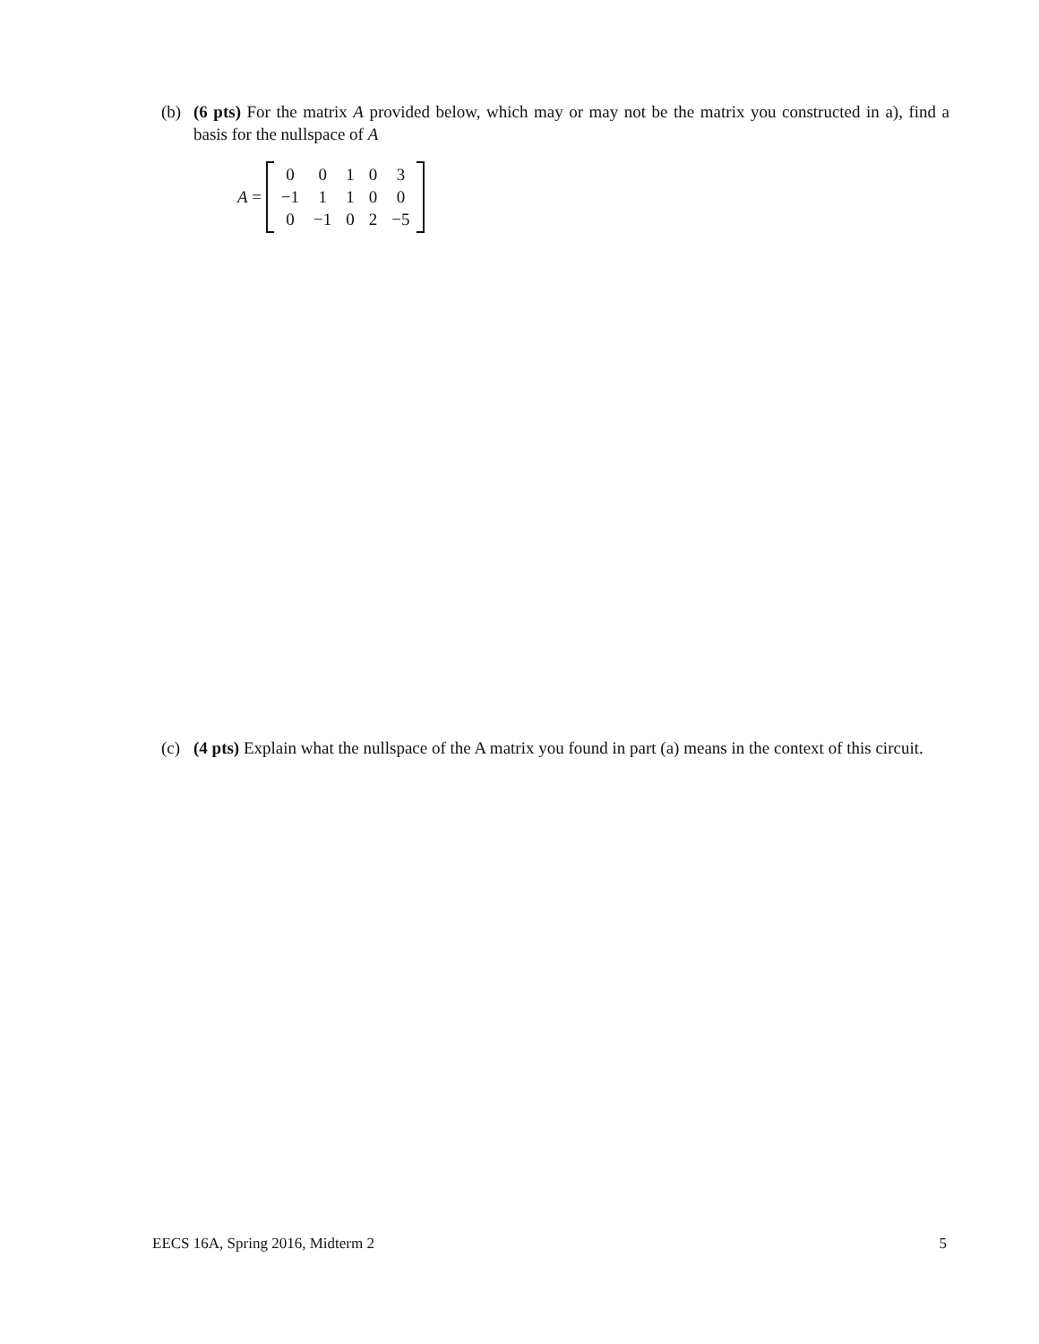(b) (6 pts) For the matrix A provided below, which may or may not be the matrix you constructed in a), find a basis for the nullspace of A
A =
| 0 | 0 | 1 | 0 | 3 |
| −1 | 1 | 1 | 0 | 0 |
| 0 | −1 | 0 | 2 | −5 |
(c) (4 pts) Explain what the nullspace of the A matrix you found in part (a) means in the context of this circuit.
EECS 16A, Spring 2016, Midterm 2 5